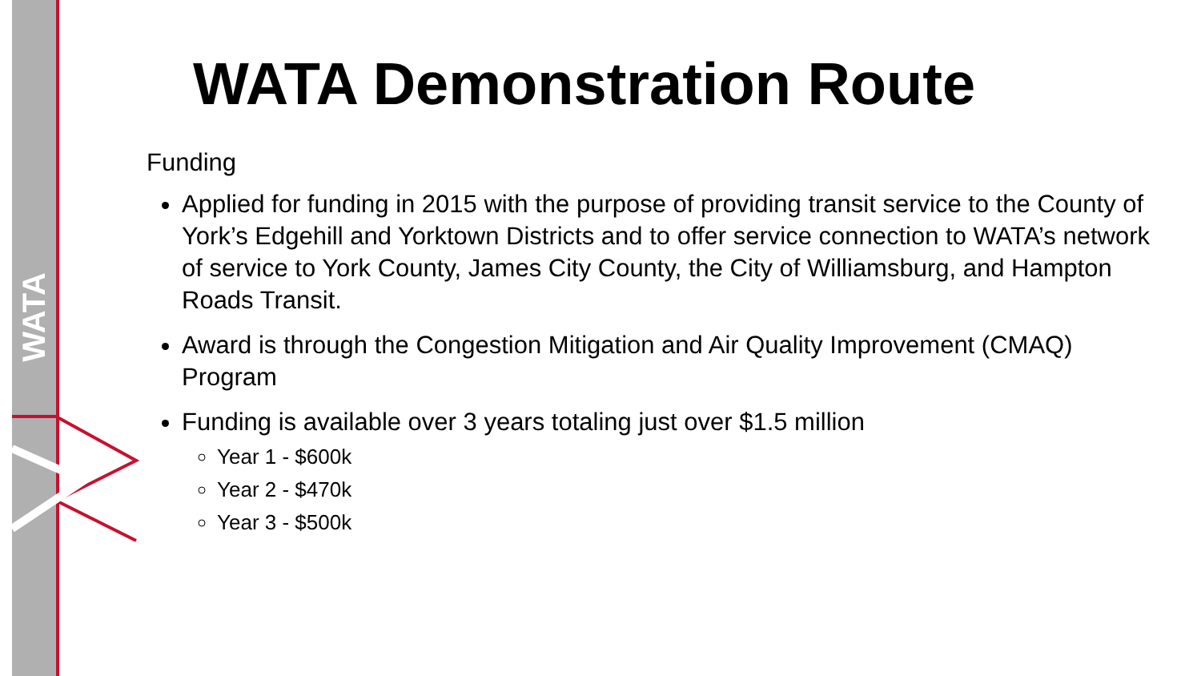WATA
WATA Demonstration Route
Funding
Applied for funding in 2015 with the purpose of providing transit service to the County of York’s Edgehill and Yorktown Districts and to offer service connection to WATA’s network of service to York County, James City County, the City of Williamsburg, and Hampton Roads Transit.
Award is through the Congestion Mitigation and Air Quality Improvement (CMAQ) Program
Funding is available over 3 years totaling just over $1.5 million
Year 1 - $600k
Year 2 - $470k
Year 3 - $500k